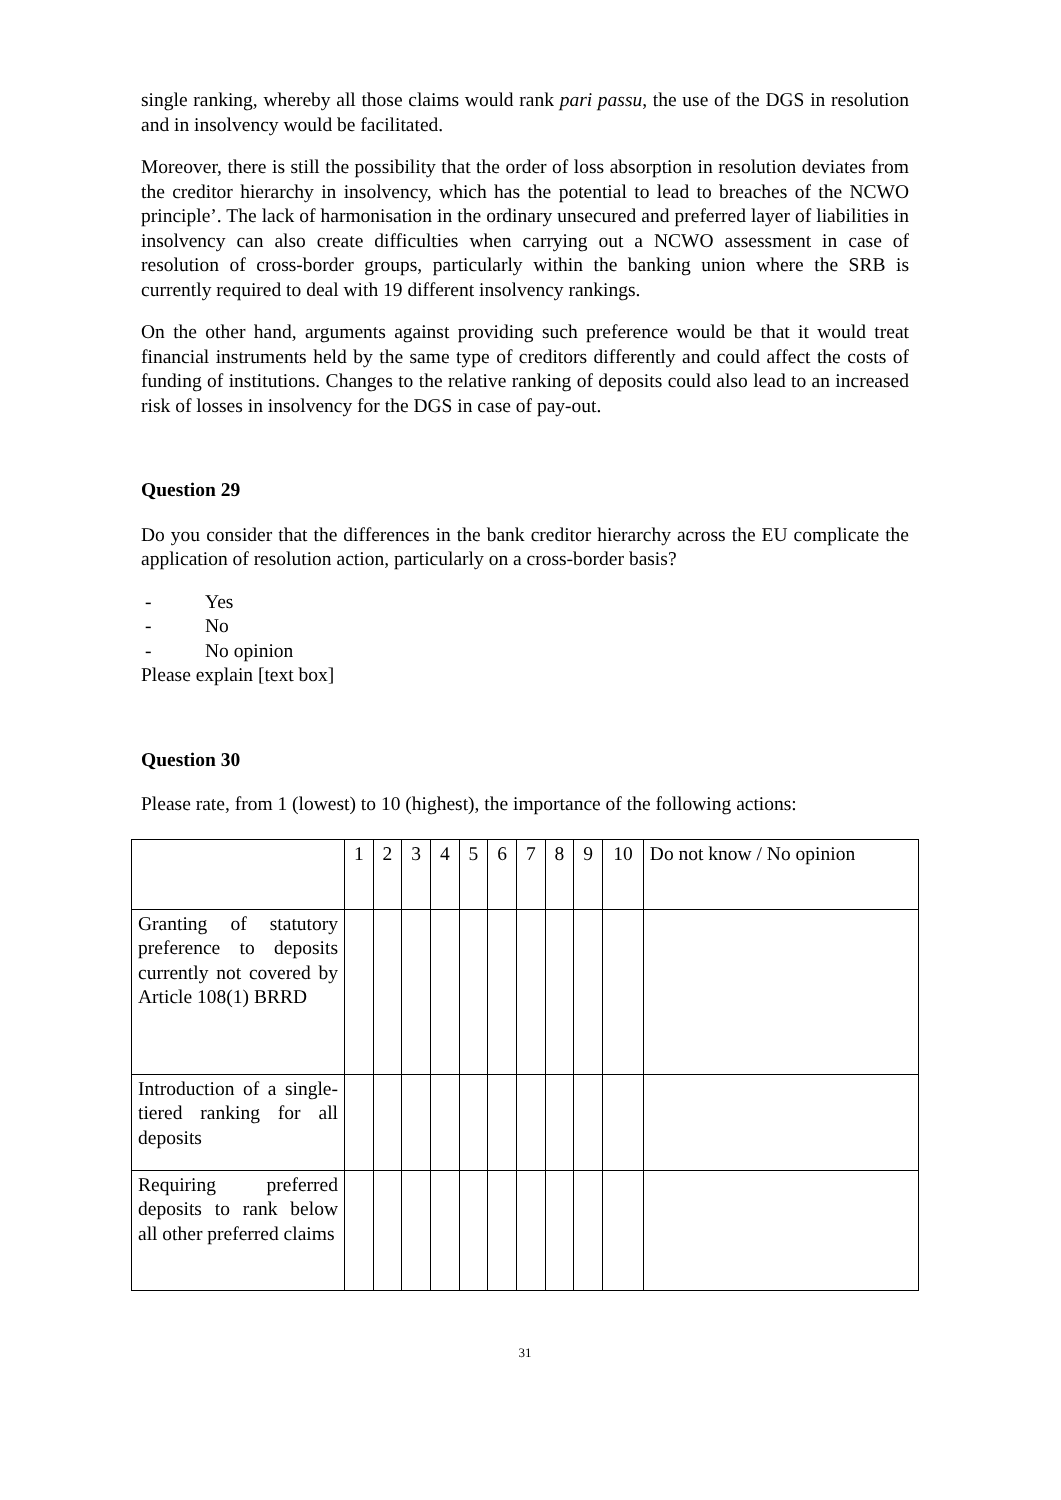single ranking, whereby all those claims would rank pari passu, the use of the DGS in resolution and in insolvency would be facilitated.
Moreover, there is still the possibility that the order of loss absorption in resolution deviates from the creditor hierarchy in insolvency, which has the potential to lead to breaches of the NCWO principle’. The lack of harmonisation in the ordinary unsecured and preferred layer of liabilities in insolvency can also create difficulties when carrying out a NCWO assessment in case of resolution of cross-border groups, particularly within the banking union where the SRB is currently required to deal with 19 different insolvency rankings.
On the other hand, arguments against providing such preference would be that it would treat financial instruments held by the same type of creditors differently and could affect the costs of funding of institutions. Changes to the relative ranking of deposits could also lead to an increased risk of losses in insolvency for the DGS in case of pay-out.
Question 29
Do you consider that the differences in the bank creditor hierarchy across the EU complicate the application of resolution action, particularly on a cross-border basis?
- Yes
- No
- No opinion
Please explain [text box]
Question 30
Please rate, from 1 (lowest) to 10 (highest), the importance of the following actions:
| | 1 | 2 | 3 | 4 | 5 | 6 | 7 | 8 | 9 | 10 | Do not know / No opinion |
| Granting of statutory preference to deposits currently not covered by Article 108(1) BRRD | | | | | | | | | | | |
| Introduction of a single-tiered ranking for all deposits | | | | | | | | | | | |
| Requiring preferred deposits to rank below all other preferred claims | | | | | | | | | | | |
31